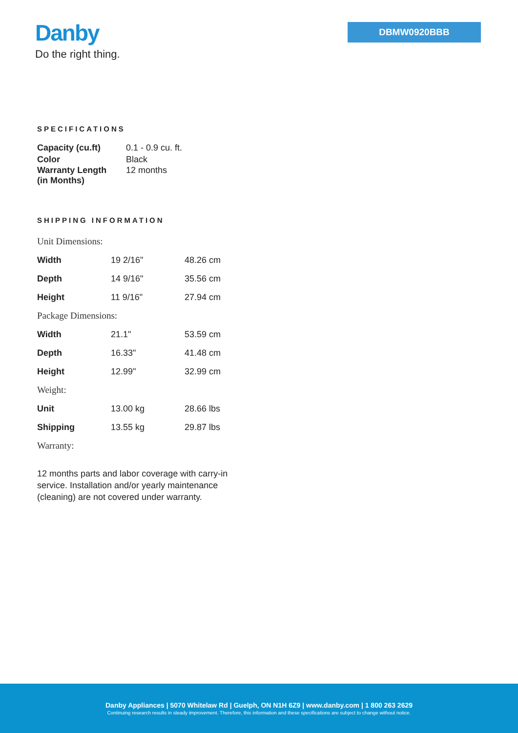Danby
Do the right thing.
DBMW0920BBB
SPECIFICATIONS
| Capacity (cu.ft) | 0.1 - 0.9 cu. ft. |
| Color | Black |
| Warranty Length (in Months) | 12 months |
SHIPPING INFORMATION
| Unit Dimensions: | | |
| Width | 19 2/16" | 48.26 cm |
| Depth | 14 9/16" | 35.56 cm |
| Height | 11 9/16" | 27.94 cm |
| Package Dimensions: | | |
| Width | 21.1" | 53.59 cm |
| Depth | 16.33" | 41.48 cm |
| Height | 12.99" | 32.99 cm |
| Weight: | | |
| Unit | 13.00 kg | 28.66 lbs |
| Shipping | 13.55 kg | 29.87 lbs |
| Warranty: | | |
12 months parts and labor coverage with carry-in service. Installation and/or yearly maintenance (cleaning) are not covered under warranty.
Danby Appliances | 5070 Whitelaw Rd | Guelph, ON N1H 6Z9 | www.danby.com | 1 800 263 2629
Continuing research results in steady improvement. Therefore, this information and these specifications are subject to change without notice.